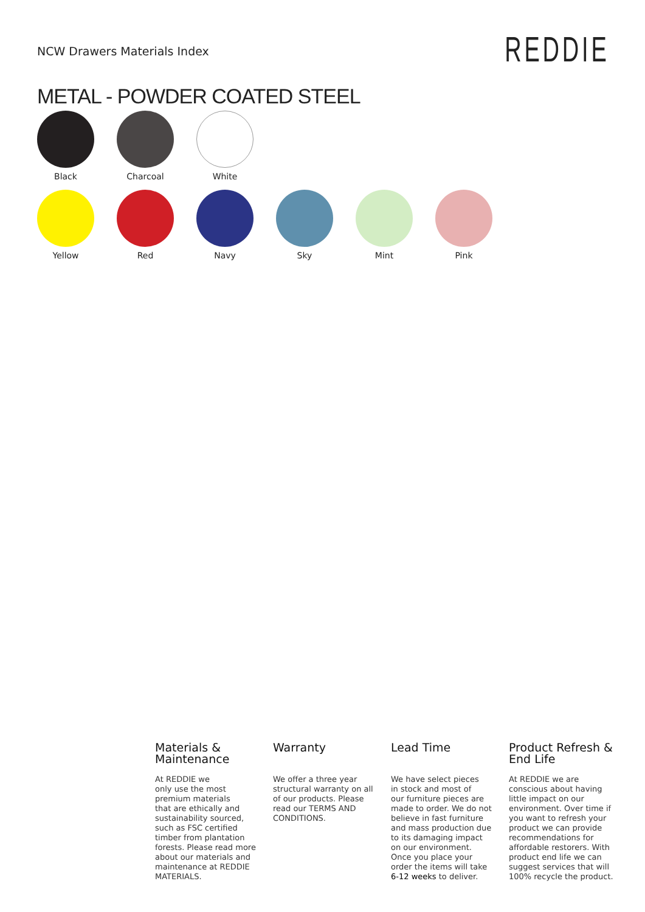NCW Drawers Materials Index
REDDIE
METAL - POWDER COATED STEEL
Black Charcoal White
Yellow Red Navy Sky Mint Pink
Materials &
Maintenance
At REDDIE we
only use the most
premium materials
that are ethically and
sustainability sourced,
such as FSC certified
timber from plantation
forests. Please read more
about our materials and
maintenance at REDDIE
MATERIALS.
Warranty
We offer a three year
structural warranty on all
of our products. Please
read our TERMS AND
CONDITIONS.
Lead Time
We have select pieces
in stock and most of
our furniture pieces are
made to order. We do not
believe in fast furniture
and mass production due
to its damaging impact
on our environment.
Once you place your
order the items will take
6-12 weeks to deliver.
Product Refresh &
End Life
At REDDIE we are
conscious about having
little impact on our
environment. Over time if
you want to refresh your
product we can provide
recommendations for
affordable restorers. With
product end life we can
suggest services that will
100% recycle the product.